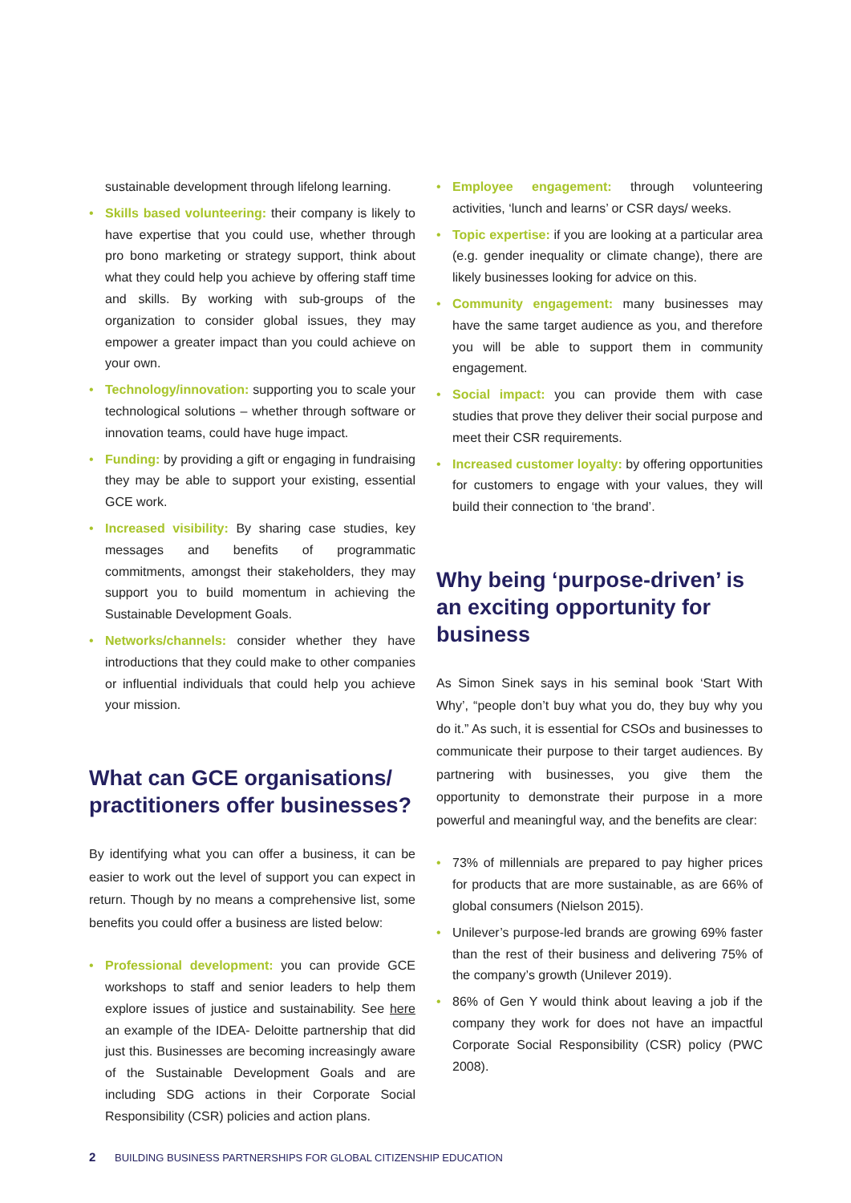sustainable development through lifelong learning.
• Skills based volunteering: their company is likely to have expertise that you could use, whether through pro bono marketing or strategy support, think about what they could help you achieve by offering staff time and skills. By working with sub-groups of the organization to consider global issues, they may empower a greater impact than you could achieve on your own.
• Technology/innovation: supporting you to scale your technological solutions – whether through software or innovation teams, could have huge impact.
• Funding: by providing a gift or engaging in fundraising they may be able to support your existing, essential GCE work.
• Increased visibility: By sharing case studies, key messages and benefits of programmatic commitments, amongst their stakeholders, they may support you to build momentum in achieving the Sustainable Development Goals.
• Networks/channels: consider whether they have introductions that they could make to other companies or influential individuals that could help you achieve your mission.
What can GCE organisations/ practitioners offer businesses?
By identifying what you can offer a business, it can be easier to work out the level of support you can expect in return. Though by no means a comprehensive list, some benefits you could offer a business are listed below:
• Professional development: you can provide GCE workshops to staff and senior leaders to help them explore issues of justice and sustainability. See here an example of the IDEA- Deloitte partnership that did just this. Businesses are becoming increasingly aware of the Sustainable Development Goals and are including SDG actions in their Corporate Social Responsibility (CSR) policies and action plans.
• Employee engagement: through volunteering activities, ‘lunch and learns’ or CSR days/ weeks.
• Topic expertise: if you are looking at a particular area (e.g. gender inequality or climate change), there are likely businesses looking for advice on this.
• Community engagement: many businesses may have the same target audience as you, and therefore you will be able to support them in community engagement.
• Social impact: you can provide them with case studies that prove they deliver their social purpose and meet their CSR requirements.
• Increased customer loyalty: by offering opportunities for customers to engage with your values, they will build their connection to ‘the brand’.
Why being ‘purpose-driven’ is an exciting opportunity for business
As Simon Sinek says in his seminal book ‘Start With Why’, “people don’t buy what you do, they buy why you do it.” As such, it is essential for CSOs and businesses to communicate their purpose to their target audiences. By partnering with businesses, you give them the opportunity to demonstrate their purpose in a more powerful and meaningful way, and the benefits are clear:
• 73% of millennials are prepared to pay higher prices for products that are more sustainable, as are 66% of global consumers (Nielson 2015).
• Unilever’s purpose-led brands are growing 69% faster than the rest of their business and delivering 75% of the company’s growth (Unilever 2019).
• 86% of Gen Y would think about leaving a job if the company they work for does not have an impactful Corporate Social Responsibility (CSR) policy (PWC 2008).
2 BUILDING BUSINESS PARTNERSHIPS FOR GLOBAL CITIZENSHIP EDUCATION